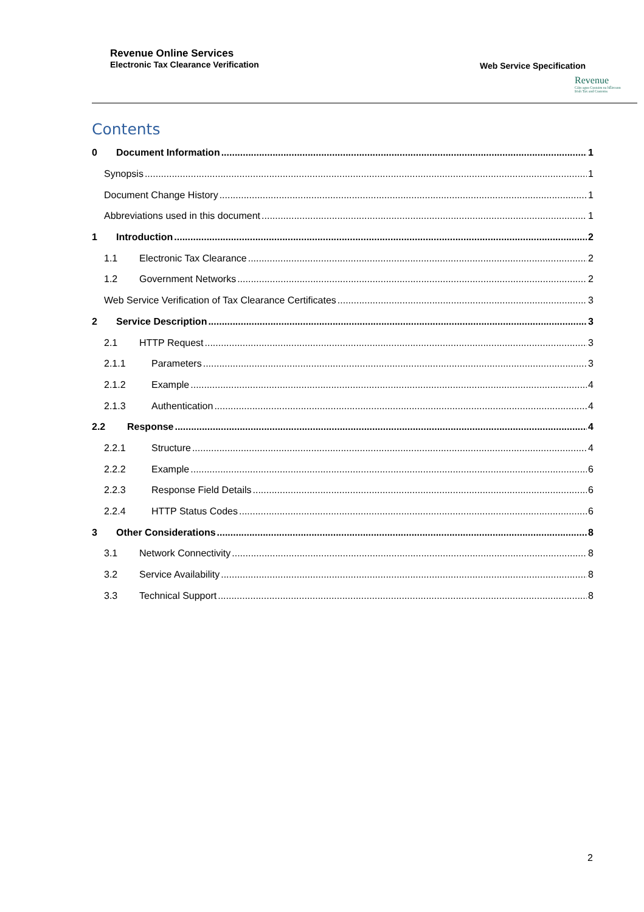Revenue Online Services
Electronic Tax Clearance Verification
Web Service Specification
Revenue
Cáin agus Custaim na hÉireann
Irish Tax and Customs
Contents
0 Document Information 1
Synopsis 1
Document Change History 1
Abbreviations used in this document 1
1 Introduction 2
1.1 Electronic Tax Clearance 2
1.2 Government Networks 2
Web Service Verification of Tax Clearance Certificates 3
2 Service Description 3
2.1 HTTP Request 3
2.1.1 Parameters 3
2.1.2 Example 4
2.1.3 Authentication 4
2.2 Response 4
2.2.1 Structure 4
2.2.2 Example 6
2.2.3 Response Field Details 6
2.2.4 HTTP Status Codes 6
3 Other Considerations 8
3.1 Network Connectivity 8
3.2 Service Availability 8
3.3 Technical Support 8
2